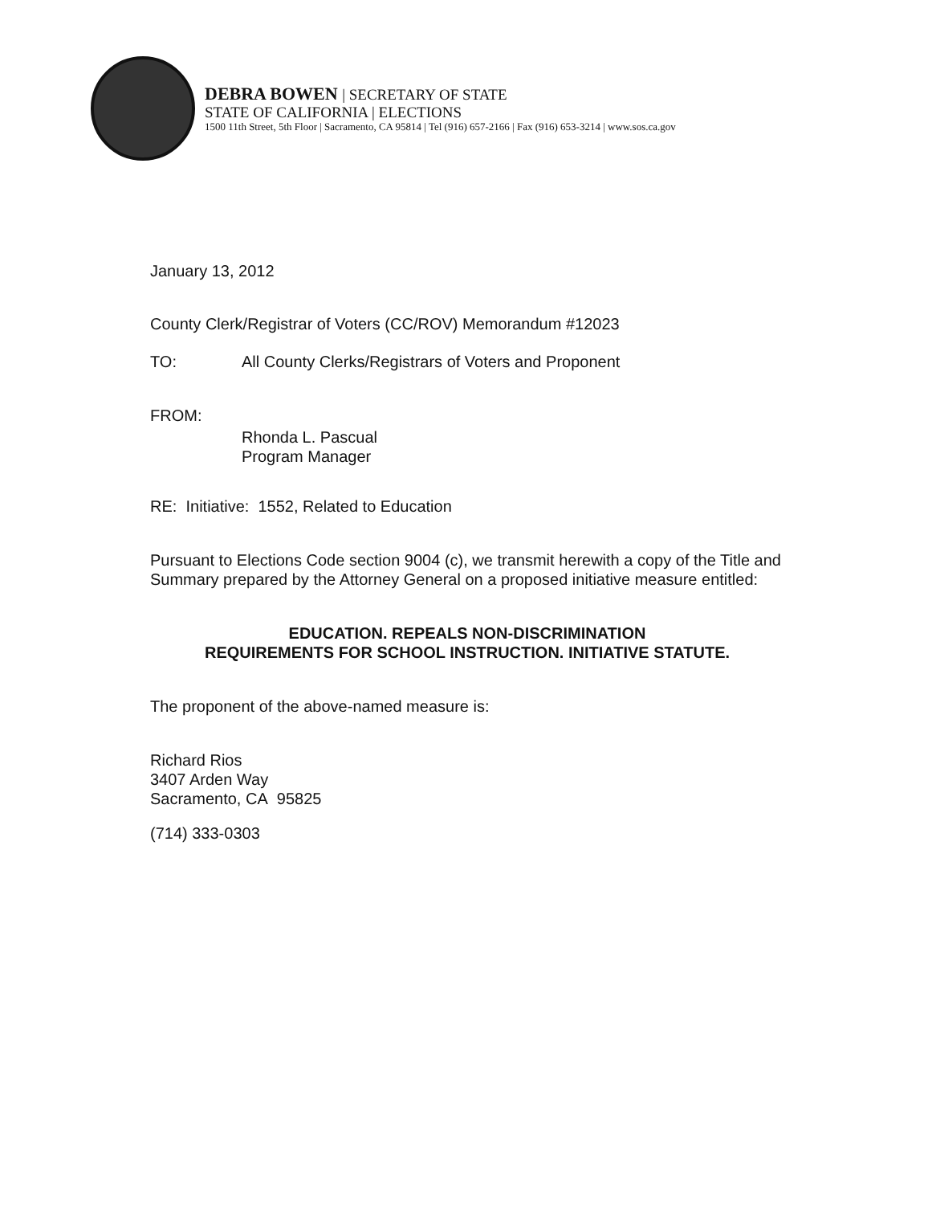DEBRA BOWEN | SECRETARY OF STATE
STATE OF CALIFORNIA | ELECTIONS
1500 11th Street, 5th Floor | Sacramento, CA 95814 | Tel (916) 657-2166 | Fax (916) 653-3214 | www.sos.ca.gov
January 13, 2012
County Clerk/Registrar of Voters (CC/ROV) Memorandum #12023
TO: All County Clerks/Registrars of Voters and Proponent
FROM: Rhonda L. Pascual
Program Manager
RE: Initiative: 1552, Related to Education
Pursuant to Elections Code section 9004 (c), we transmit herewith a copy of the Title and Summary prepared by the Attorney General on a proposed initiative measure entitled:
EDUCATION. REPEALS NON-DISCRIMINATION
REQUIREMENTS FOR SCHOOL INSTRUCTION. INITIATIVE STATUTE.
The proponent of the above-named measure is:
Richard Rios
3407 Arden Way
Sacramento, CA 95825
(714) 333-0303